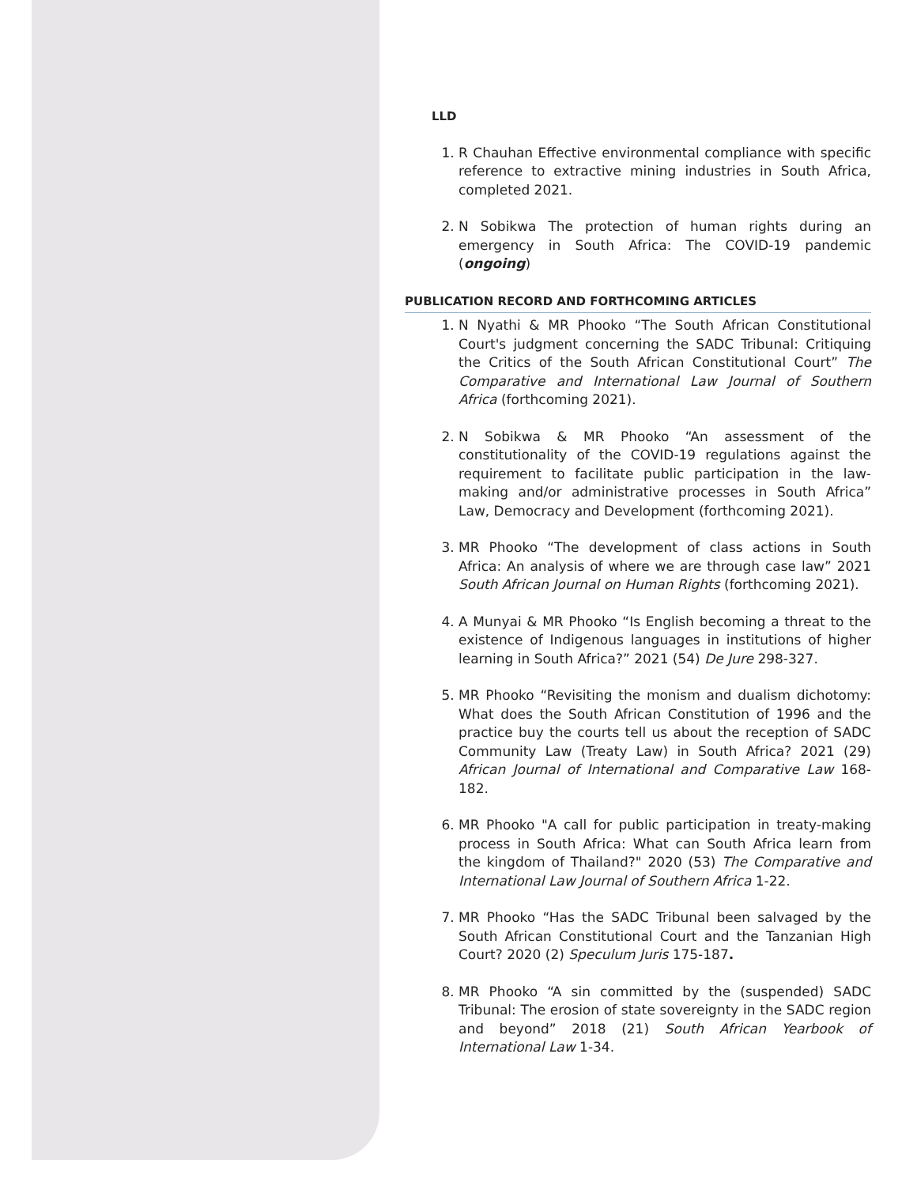LLD
1. R Chauhan Effective environmental compliance with specific reference to extractive mining industries in South Africa, completed 2021.
2. N Sobikwa The protection of human rights during an emergency in South Africa: The COVID-19 pandemic (ongoing)
PUBLICATION RECORD AND FORTHCOMING ARTICLES
1. N Nyathi & MR Phooko “The South African Constitutional Court's judgment concerning the SADC Tribunal: Critiquing the Critics of the South African Constitutional Court” The Comparative and International Law Journal of Southern Africa (forthcoming 2021).
2. N Sobikwa & MR Phooko “An assessment of the constitutionality of the COVID-19 regulations against the requirement to facilitate public participation in the law-making and/or administrative processes in South Africa” Law, Democracy and Development (forthcoming 2021).
3. MR Phooko “The development of class actions in South Africa: An analysis of where we are through case law” 2021 South African Journal on Human Rights (forthcoming 2021).
4. A Munyai & MR Phooko “Is English becoming a threat to the existence of Indigenous languages in institutions of higher learning in South Africa?” 2021 (54) De Jure 298-327.
5. MR Phooko “Revisiting the monism and dualism dichotomy: What does the South African Constitution of 1996 and the practice buy the courts tell us about the reception of SADC Community Law (Treaty Law) in South Africa? 2021 (29) African Journal of International and Comparative Law 168-182.
6. MR Phooko "A call for public participation in treaty-making process in South Africa: What can South Africa learn from the kingdom of Thailand?" 2020 (53) The Comparative and International Law Journal of Southern Africa 1-22.
7. MR Phooko “Has the SADC Tribunal been salvaged by the South African Constitutional Court and the Tanzanian High Court? 2020 (2) Speculum Juris 175-187.
8. MR Phooko “A sin committed by the (suspended) SADC Tribunal: The erosion of state sovereignty in the SADC region and beyond” 2018 (21) South African Yearbook of International Law 1-34.